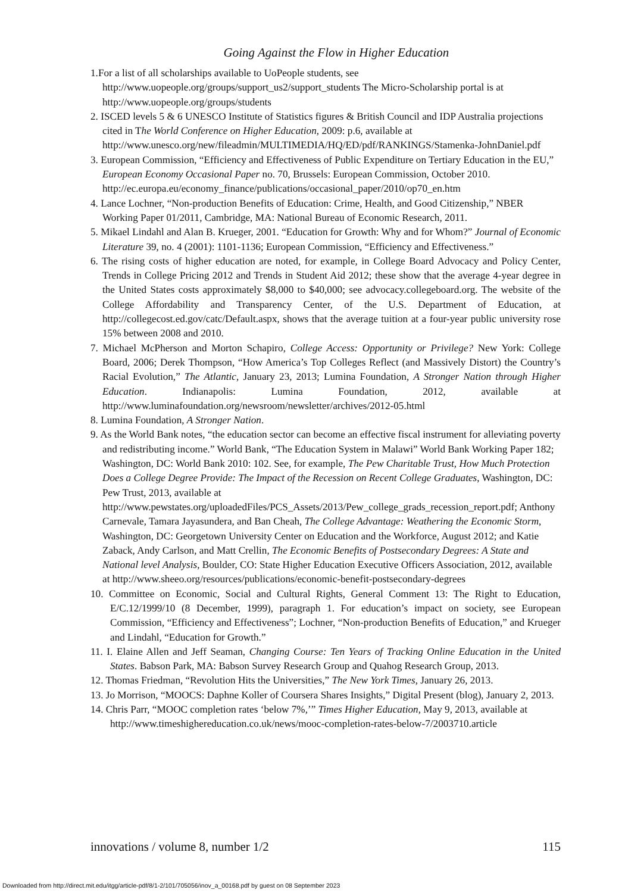Going Against the Flow in Higher Education
1.For a list of all scholarships available to UoPeople students, see
http://www.uopeople.org/groups/support_us2/support_students The Micro-Scholarship portal is at http://www.uopeople.org/groups/students
2. ISCED levels 5 & 6 UNESCO Institute of Statistics figures & British Council and IDP Australia projections cited in The World Conference on Higher Education, 2009: p.6, available at http://www.unesco.org/new/fileadmin/MULTIMEDIA/HQ/ED/pdf/RANKINGS/Stamenka-JohnDaniel.pdf
3. European Commission, “Efficiency and Effectiveness of Public Expenditure on Tertiary Education in the EU,” European Economy Occasional Paper no. 70, Brussels: European Commission, October 2010.
http://ec.europa.eu/economy_finance/publications/occasional_paper/2010/op70_en.htm
4. Lance Lochner, “Non-production Benefits of Education: Crime, Health, and Good Citizenship,” NBER Working Paper 01/2011, Cambridge, MA: National Bureau of Economic Research, 2011.
5. Mikael Lindahl and Alan B. Krueger, 2001. “Education for Growth: Why and for Whom?” Journal of Economic Literature 39, no. 4 (2001): 1101-1136; European Commission, “Efficiency and Effectiveness.”
6. The rising costs of higher education are noted, for example, in College Board Advocacy and Policy Center, Trends in College Pricing 2012 and Trends in Student Aid 2012; these show that the average 4-year degree in the United States costs approximately $8,000 to $40,000; see advocacy.collegeboard.org. The website of the College Affordability and Transparency Center, of the U.S. Department of Education, at http://collegecost.ed.gov/catc/Default.aspx, shows that the average tuition at a four-year public university rose 15% between 2008 and 2010.
7. Michael McPherson and Morton Schapiro, College Access: Opportunity or Privilege? New York: College Board, 2006; Derek Thompson, “How America’s Top Colleges Reflect (and Massively Distort) the Country’s Racial Evolution,” The Atlantic, January 23, 2013; Lumina Foundation, A Stronger Nation through Higher Education. Indianapolis: Lumina Foundation, 2012, available at http://www.luminafoundation.org/newsroom/newsletter/archives/2012-05.html
8. Lumina Foundation, A Stronger Nation.
9. As the World Bank notes, “the education sector can become an effective fiscal instrument for alleviating poverty and redistributing income.” World Bank, “The Education System in Malawi” World Bank Working Paper 182; Washington, DC: World Bank 2010: 102. See, for example, The Pew Charitable Trust, How Much Protection Does a College Degree Provide: The Impact of the Recession on Recent College Graduates, Washington, DC: Pew Trust, 2013, available at http://www.pewstates.org/uploadedFiles/PCS_Assets/2013/Pew_college_grads_recession_report.pdf; Anthony Carnevale, Tamara Jayasundera, and Ban Cheah, The College Advantage: Weathering the Economic Storm, Washington, DC: Georgetown University Center on Education and the Workforce, August 2012; and Katie Zaback, Andy Carlson, and Matt Crellin, The Economic Benefits of Postsecondary Degrees: A State and National level Analysis, Boulder, CO: State Higher Education Executive Officers Association, 2012, available at http://www.sheeo.org/resources/publications/economic-benefit-postsecondary-degrees
10. Committee on Economic, Social and Cultural Rights, General Comment 13: The Right to Education, E/C.12/1999/10 (8 December, 1999), paragraph 1. For education’s impact on society, see European Commission, “Efficiency and Effectiveness”; Lochner, “Non-production Benefits of Education,” and Krueger and Lindahl, “Education for Growth.”
11. I. Elaine Allen and Jeff Seaman, Changing Course: Ten Years of Tracking Online Education in the United States. Babson Park, MA: Babson Survey Research Group and Quahog Research Group, 2013.
12. Thomas Friedman, “Revolution Hits the Universities,” The New York Times, January 26, 2013.
13. Jo Morrison, “MOOCS: Daphne Koller of Coursera Shares Insights,” Digital Present (blog), January 2, 2013.
14. Chris Parr, “MOOC completion rates ‘below 7%,’” Times Higher Education, May 9, 2013, available at http://www.timeshighereducation.co.uk/news/mooc-completion-rates-below-7/2003710.article
innovations / volume 8, number 1/2 115
Downloaded from http://direct.mit.edu/itgg/article-pdf/8/1-2/101/705056/inov_a_00168.pdf by guest on 08 September 2023